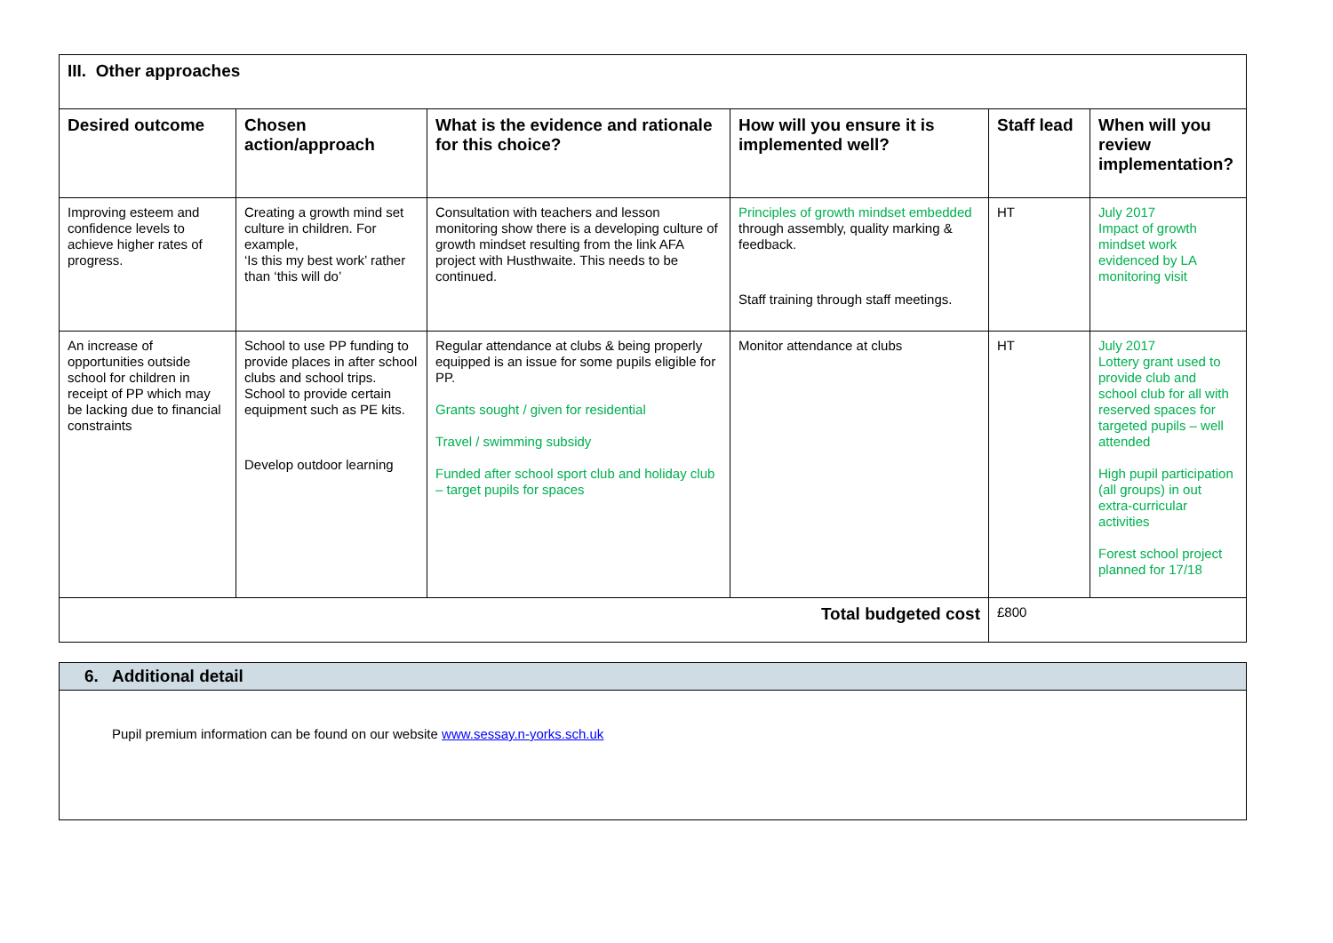| III. Other approaches | | | | | |
| --- | --- | --- | --- | --- | --- |
| Desired outcome | Chosen action/approach | What is the evidence and rationale for this choice? | How will you ensure it is implemented well? | Staff lead | When will you review implementation? |
| Improving esteem and confidence levels to achieve higher rates of progress. | Creating a growth mind set culture in children. For example, ‘Is this my best work’ rather than ‘this will do’ | Consultation with teachers and lesson monitoring show there is a developing culture of growth mindset resulting from the link AFA project with Husthwaite. This needs to be continued. | Principles of growth mindset embedded through assembly, quality marking & feedback. Staff training through staff meetings. | HT | July 2017 Impact of growth mindset work evidenced by LA monitoring visit |
| An increase of opportunities outside school for children in receipt of PP which may be lacking due to financial constraints | School to use PP funding to provide places in after school clubs and school trips. School to provide certain equipment such as PE kits. Develop outdoor learning | Regular attendance at clubs & being properly equipped is an issue for some pupils eligible for PP. Grants sought / given for residential Travel / swimming subsidy Funded after school sport club and holiday club – target pupils for spaces | Monitor attendance at clubs | HT | July 2017 Lottery grant used to provide club and school club for all with reserved spaces for targeted pupils – well attended High pupil participation (all groups) in out extra-curricular activities Forest school project planned for 17/18 |
| Total budgeted cost | | | | £800 | |
| 6. Additional detail |
| --- |
| Pupil premium information can be found on our website www.sessay.n-yorks.sch.uk |